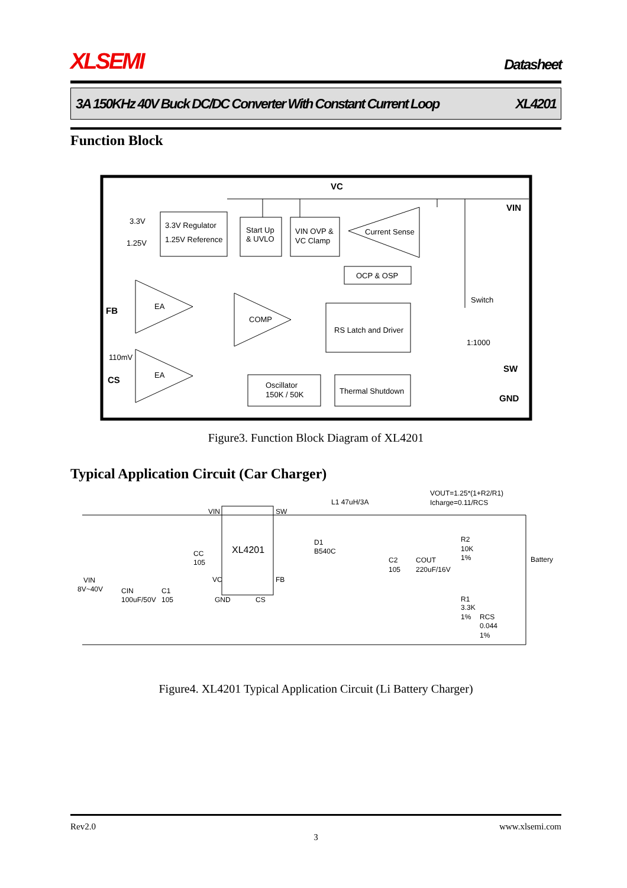XLSEMI Datasheet
3A 150KHz 40V Buck DC/DC Converter With Constant Current Loop XL4201
Function Block
VC
VIN
3.3V Regulator
1.25V Reference
3.3V
1.25V
Start Up
& UVLO
VIN OVP &
VC Clamp
Current Sense
OCP & OSP
RS Latch and Driver
EA
EA
COMP
Oscillator
150K / 50K
Thermal Shutdown
FB
CS
110mV
Switch
1:1000
SW
GND
Figure3. Function Block Diagram of XL4201
Typical Application Circuit (Car Charger)
VOUT=1.25*(1+R2/R1)
Icharge=0.11/RCS
XL4201
VIN
SW
L1 47uH/3A
D1
B540C
VIN
8V~40V
CIN
100uF/50V
C1
105
CC
105
C2
105
COUT
220uF/16V
R2
10K
1%
R1
3.3K
1%
RCS
0.044
1%
Battery
VC
FB
GND
CS
Figure4. XL4201 Typical Application Circuit (Li Battery Charger)
Rev2.0 www.xlsemi.com
3